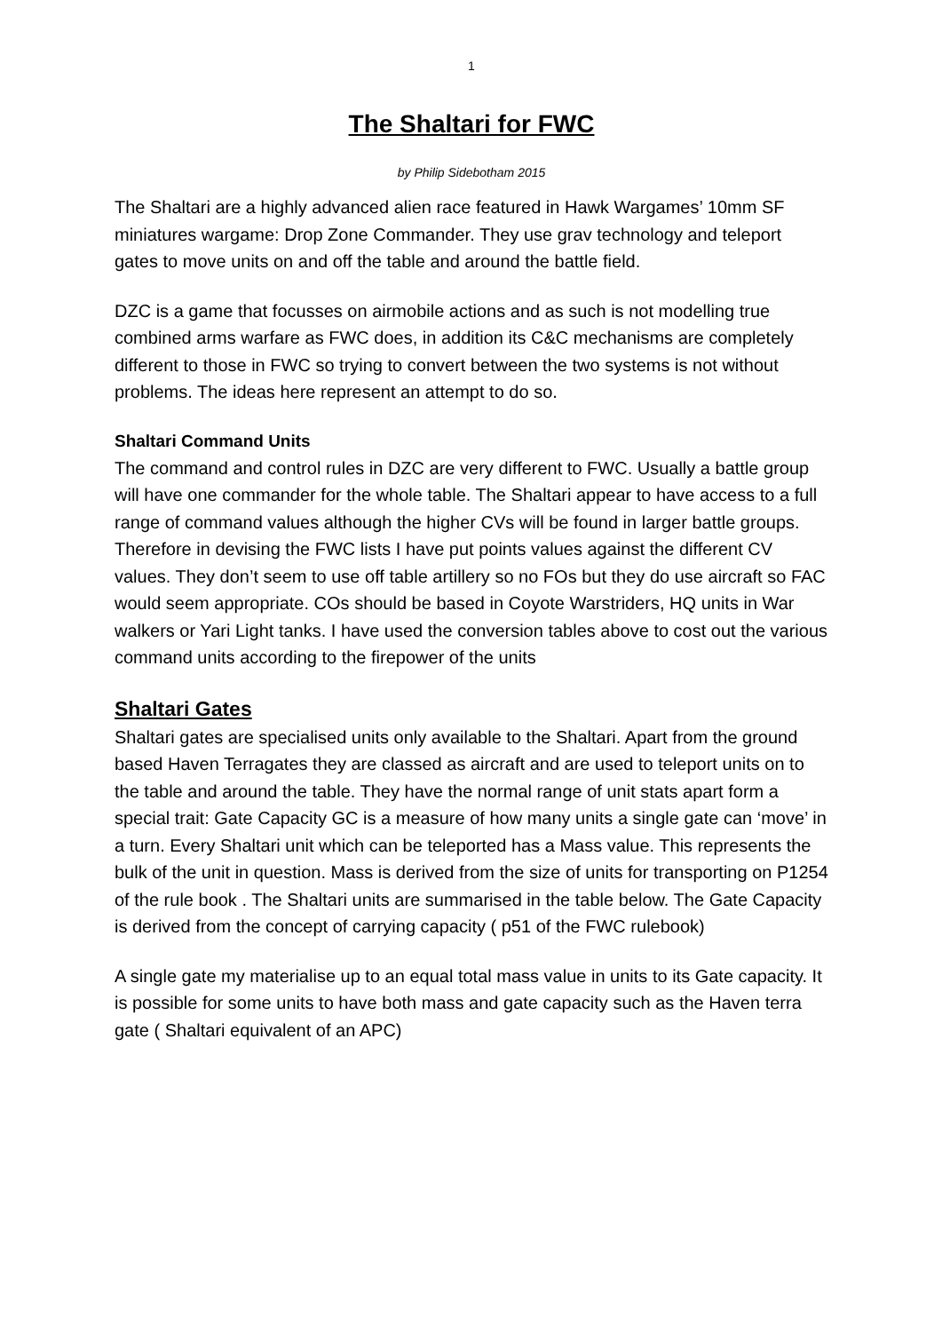1
The Shaltari for FWC
by Philip Sidebotham 2015
The Shaltari are a highly advanced alien race featured in Hawk Wargames’ 10mm SF miniatures wargame: Drop Zone Commander. They use grav technology and teleport gates to move units on and off the table and around the battle field.
DZC is a game that focusses on airmobile actions and as such is not modelling true combined arms warfare as FWC does, in addition its C&C mechanisms are completely different to those in FWC so trying to convert between the two systems is not without problems. The ideas here represent an attempt to do so.
Shaltari Command Units
The command and control rules in DZC are very different to FWC. Usually a battle group will have one commander for the whole table. The Shaltari appear to have access to a full range of command values although the higher CVs will be found in larger battle groups. Therefore in devising the FWC lists I have put points values against the different CV values. They don’t seem to use off table artillery so no FOs but they do use aircraft so FAC would seem appropriate. COs should be based in Coyote Warstriders, HQ units in War walkers or Yari Light tanks. I have used the conversion tables above to cost out the various command units according to the firepower of the units
Shaltari Gates
Shaltari gates are specialised units only available to the Shaltari. Apart from the ground based Haven Terragates they are classed as aircraft and are used to teleport units on to the table and around the table. They have the normal range of unit stats apart form a special trait: Gate Capacity GC is a measure of how many units a single gate can ‘move’ in a turn. Every Shaltari unit which can be teleported has a Mass value. This represents the bulk of the unit in question. Mass is derived from the size of units for transporting on P1254 of the rule book . The Shaltari units are summarised in the table below. The Gate Capacity is derived from the concept of carrying capacity ( p51 of the FWC rulebook)
A single gate my materialise up to an equal total mass value in units to its Gate capacity. It is possible for some units to have both mass and gate capacity such as the Haven terra gate ( Shaltari equivalent of an APC)